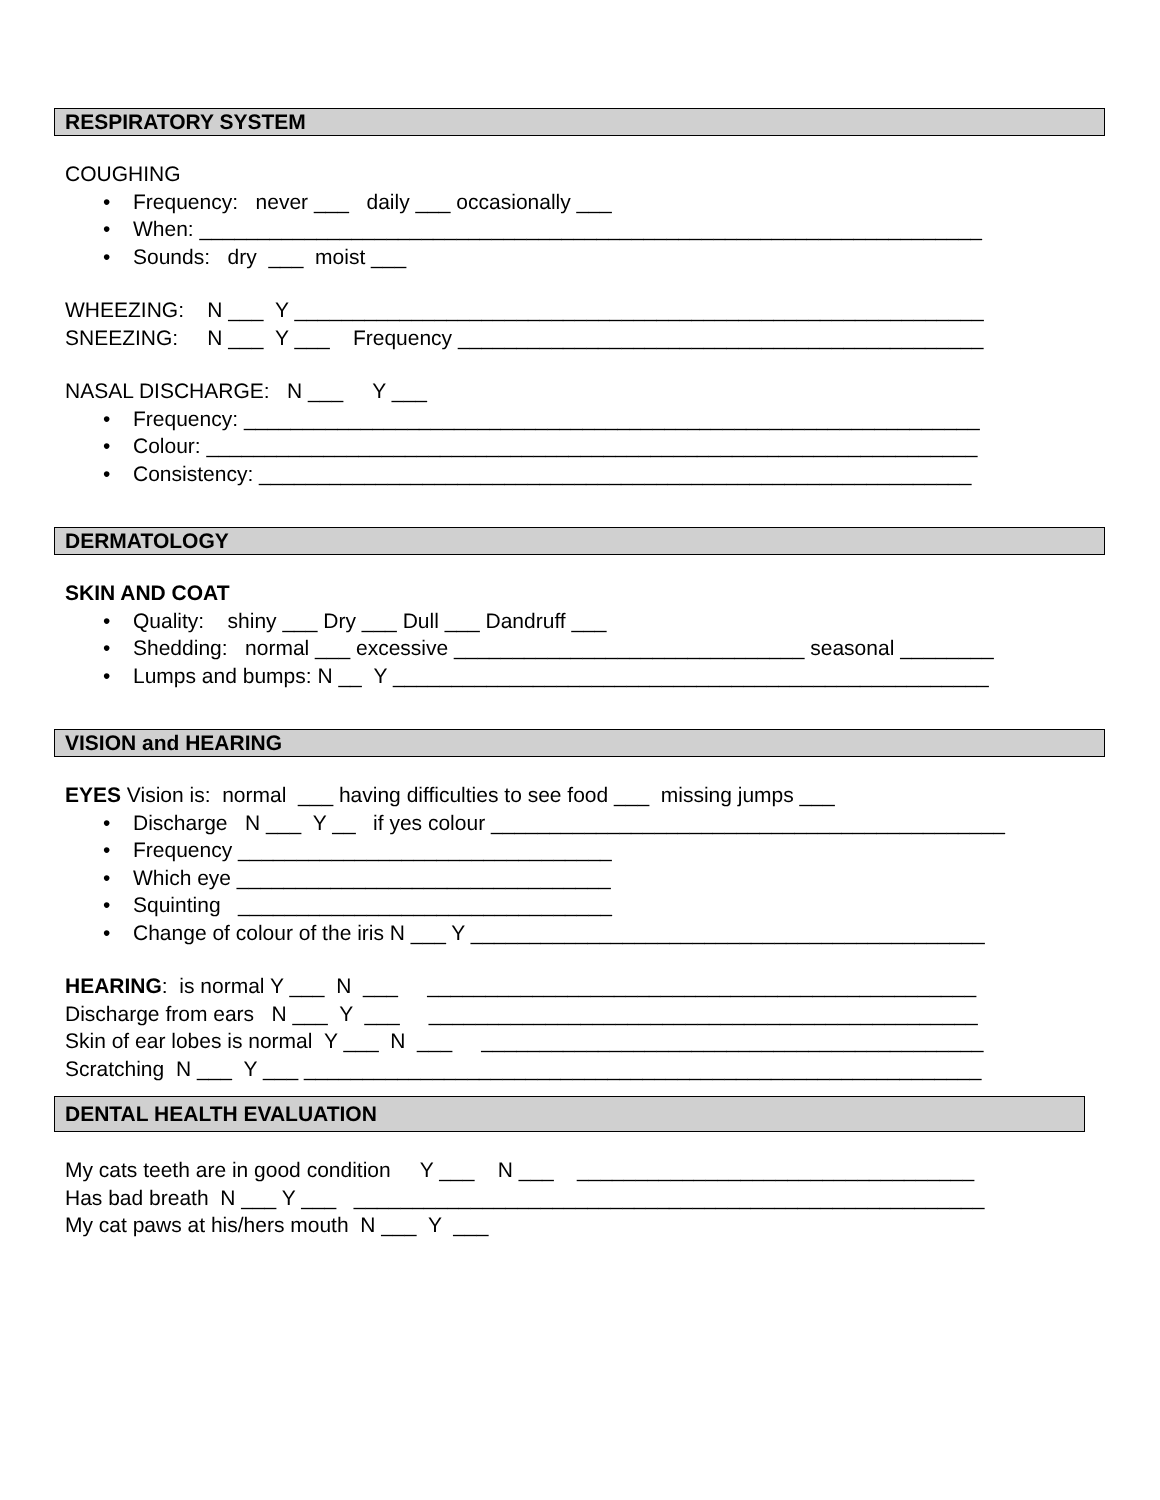RESPIRATORY SYSTEM
COUGHING
• Frequency: never ___ daily ___ occasionally ___
• When: ___________________________________________________________________
• Sounds: dry ___ moist ___
WHEEZING: N ___ Y ___________________________________________________________
SNEEZING: N ___ Y ___ Frequency _____________________________________________
NASAL DISCHARGE: N ___ Y ___
• Frequency: _______________________________________________________________
• Colour: __________________________________________________________________
• Consistency: _____________________________________________________________
DERMATOLOGY
SKIN AND COAT
• Quality: shiny ___ Dry ___ Dull ___ Dandruff ___
• Shedding: normal ___ excessive ______________________________ seasonal ________
• Lumps and bumps: N __ Y ___________________________________________________
VISION and HEARING
EYES Vision is: normal ___ having difficulties to see food ___ missing jumps ___
• Discharge N ___ Y __ if yes colour ____________________________________________
• Frequency ________________________________
• Which eye ________________________________
• Squinting ________________________________
• Change of colour of the iris N ___ Y ____________________________________________
HEARING: is normal Y ___ N ___ _______________________________________________
Discharge from ears N ___ Y ___ _______________________________________________
Skin of ear lobes is normal Y ___ N ___ ___________________________________________
Scratching N ___ Y ___ __________________________________________________________
DENTAL HEALTH EVALUATION
My cats teeth are in good condition Y ___ N ___ __________________________________
Has bad breath N ___ Y ___ ______________________________________________________
My cat paws at his/hers mouth N ___ Y ___